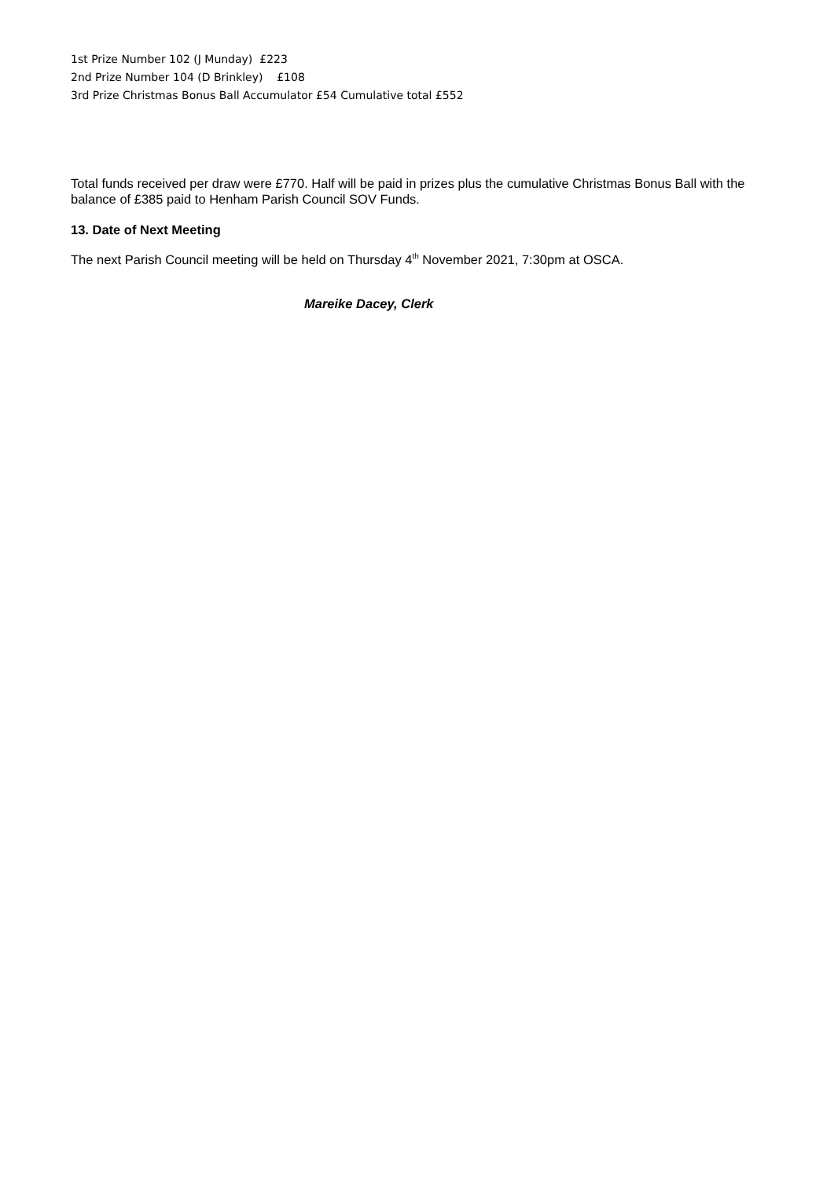1st Prize Number 102 (J Munday) £223
2nd Prize Number 104 (D Brinkley) £108
3rd Prize Christmas Bonus Ball Accumulator £54 Cumulative total £552
Total funds received per draw were £770. Half will be paid in prizes plus the cumulative Christmas Bonus Ball with the balance of £385 paid to Henham Parish Council SOV Funds.
13. Date of Next Meeting
The next Parish Council meeting will be held on Thursday 4<sup>th</sup> November 2021, 7:30pm at OSCA.
Mareike Dacey, Clerk